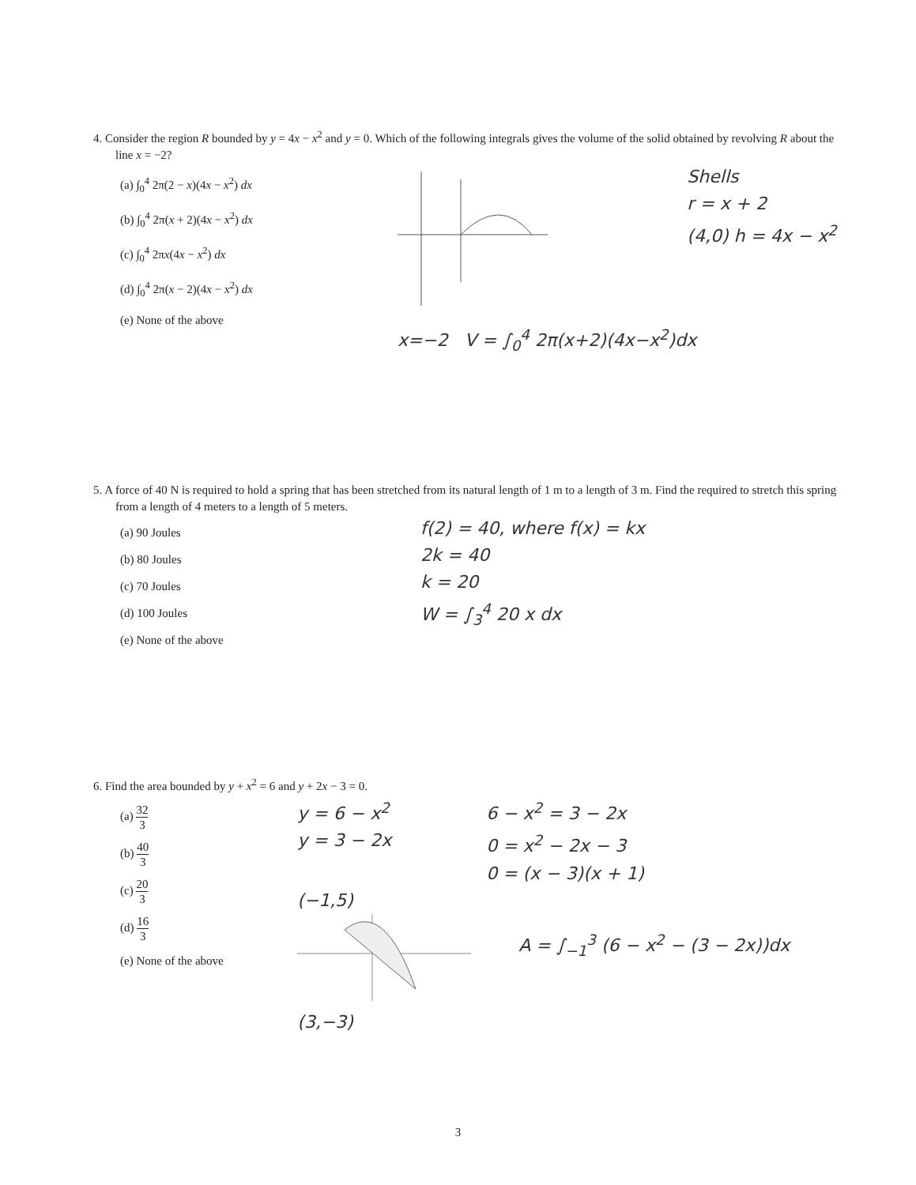4. Consider the region R bounded by y = 4x − x<sup>2</sup> and y = 0. Which of the following integrals gives the volume of the solid obtained by revolving R about the line x = −2?
(a) ∫<sub>0</sub><sup>4</sup> 2π(2 − x)(4x − x<sup>2</sup>) dx
(b) ∫<sub>0</sub><sup>4</sup> 2π(x + 2)(4x − x<sup>2</sup>) dx
(c) ∫<sub>0</sub><sup>4</sup> 2πx(4x − x<sup>2</sup>) dx
(d) ∫<sub>0</sub><sup>4</sup> 2π(x − 2)(4x − x<sup>2</sup>) dx
(e) None of the above
Shells
r = x + 2
(4,0) h = 4x − x<sup>2</sup>
x=−2 V = ∫<sub>0</sub><sup>4</sup> 2π(x+2)(4x−x<sup>2</sup>)dx
5. A force of 40 N is required to hold a spring that has been stretched from its natural length of 1 m to a length of 3 m. Find the required to stretch this spring from a length of 4 meters to a length of 5 meters.
(a) 90 Joules
(b) 80 Joules
(c) 70 Joules
(d) 100 Joules
(e) None of the above
f(2) = 40, where f(x) = kx
2k = 40
k = 20
W = ∫<sub>3</sub><sup>4</sup> 20 x dx
6. Find the area bounded by y + x<sup>2</sup> = 6 and y + 2x − 3 = 0.
(a) 32 3
(b) 40 3
(c) 20 3
(d) 16 3
(e) None of the above
y = 6 − x<sup>2</sup>
y = 3 − 2x
6 − x<sup>2</sup> = 3 − 2x
0 = x<sup>2</sup> − 2x − 3
0 = (x − 3)(x + 1)
(−1,5)
(3,−3)
A = ∫<sub>−1</sub><sup>3</sup> (6 − x<sup>2</sup> − (3 − 2x))dx
3